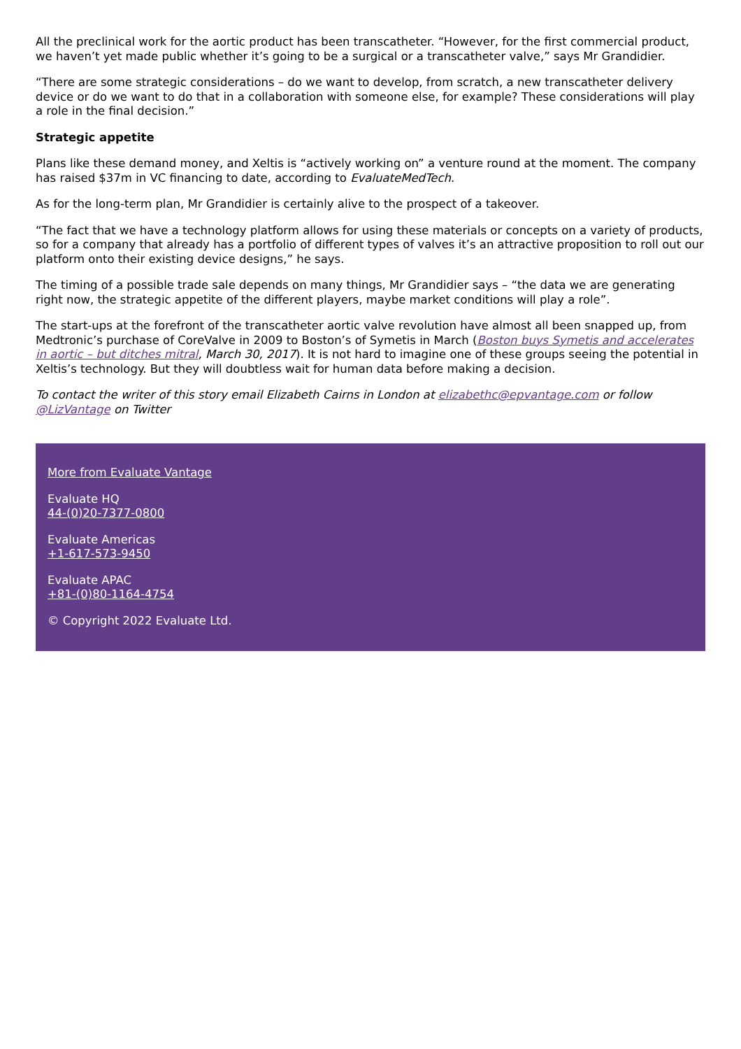All the preclinical work for the aortic product has been transcatheter. “However, for the first commercial product, we haven’t yet made public whether it’s going to be a surgical or a transcatheter valve,” says Mr Grandidier.
“There are some strategic considerations – do we want to develop, from scratch, a new transcatheter delivery device or do we want to do that in a collaboration with someone else, for example? These considerations will play a role in the final decision.”
Strategic appetite
Plans like these demand money, and Xeltis is “actively working on” a venture round at the moment. The company has raised $37m in VC financing to date, according to EvaluateMedTech.
As for the long-term plan, Mr Grandidier is certainly alive to the prospect of a takeover.
“The fact that we have a technology platform allows for using these materials or concepts on a variety of products, so for a company that already has a portfolio of different types of valves it’s an attractive proposition to roll out our platform onto their existing device designs,” he says.
The timing of a possible trade sale depends on many things, Mr Grandidier says – “the data we are generating right now, the strategic appetite of the different players, maybe market conditions will play a role”.
The start-ups at the forefront of the transcatheter aortic valve revolution have almost all been snapped up, from Medtronic’s purchase of CoreValve in 2009 to Boston’s of Symetis in March (Boston buys Symetis and accelerates in aortic – but ditches mitral, March 30, 2017). It is not hard to imagine one of these groups seeing the potential in Xeltis’s technology. But they will doubtless wait for human data before making a decision.
To contact the writer of this story email Elizabeth Cairns in London at elizabethc@epvantage.com or follow @LizVantage on Twitter
More from Evaluate Vantage
Evaluate HQ
44-(0)20-7377-0800
Evaluate Americas
+1-617-573-9450
Evaluate APAC
+81-(0)80-1164-4754
© Copyright 2022 Evaluate Ltd.